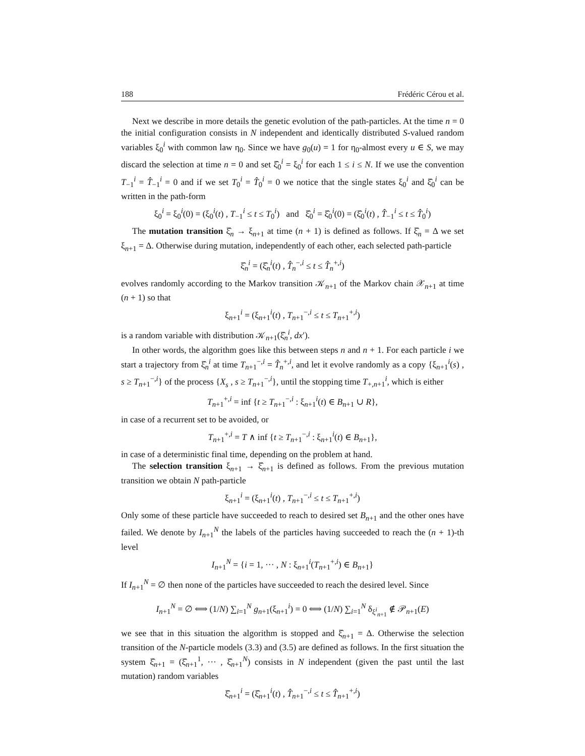188 Frédéric Cérou et al.
Next we describe in more details the genetic evolution of the path-particles. At the time n = 0 the initial configuration consists in N independent and identically distributed S-valued random variables ξ<sub>0</sub><sup>i</sup> with common law η<sub>0</sub>. Since we have g<sub>0</sub>(u) = 1 for η<sub>0</sub>-almost every u ∈ S, we may discard the selection at time n = 0 and set ξ̂<sub>0</sub><sup>i</sup> = ξ<sub>0</sub><sup>i</sup> for each 1 ≤ i ≤ N. If we use the convention T<sub>−1</sub><sup>i</sup> = T̂<sub>−1</sub><sup>i</sup> = 0 and if we set T<sub>0</sub><sup>i</sup> = T̂<sub>0</sub><sup>i</sup> = 0 we notice that the single states ξ<sub>0</sub><sup>i</sup> and ξ̂<sub>0</sub><sup>i</sup> can be written in the path-form
ξ<sub>0</sub><sup>i</sup> = ξ<sub>0</sub><sup>i</sup>(0) = (ξ<sub>0</sub><sup>i</sup>(t) , T<sub>−1</sub><sup>i</sup> ≤ t ≤ T<sub>0</sub><sup>i</sup>) and ξ̂<sub>0</sub><sup>i</sup> = ξ̂<sub>0</sub><sup>i</sup>(0) = (ξ̂<sub>0</sub><sup>i</sup>(t) , T̂<sub>−1</sub><sup>i</sup> ≤ t ≤ T̂<sub>0</sub><sup>i</sup>)
The mutation transition ξ̂<sub>n</sub> → ξ<sub>n+1</sub> at time (n + 1) is defined as follows. If ξ̂<sub>n</sub> = Δ we set ξ<sub>n+1</sub> = Δ. Otherwise during mutation, independently of each other, each selected path-particle
ξ̂<sub>n</sub><sup>i</sup> = (ξ̂<sub>n</sub><sup>i</sup>(t) , T̂<sub>n</sub><sup>−,i</sup> ≤ t ≤ T̂<sub>n</sub><sup>+,i</sup>)
evolves randomly according to the Markov transition 𝒦<sub>n+1</sub> of the Markov chain 𝒳<sub>n+1</sub> at time (n + 1) so that
ξ<sub>n+1</sub><sup>i</sup> = (ξ<sub>n+1</sub><sup>i</sup>(t) , T<sub>n+1</sub><sup>−,i</sup> ≤ t ≤ T<sub>n+1</sub><sup>+,i</sup>)
is a random variable with distribution 𝒦<sub>n+1</sub>(ξ̂<sub>n</sub><sup>i</sup>, dx′).
In other words, the algorithm goes like this between steps n and n + 1. For each particle i we start a trajectory from ξ̂<sub>n</sub><sup>i</sup> at time T<sub>n+1</sub><sup>−,i</sup> = T̂<sub>n</sub><sup>+,i</sup>, and let it evolve randomly as a copy {ξ<sub>n+1</sub><sup>i</sup>(s) , s ≥ T<sub>n+1</sub><sup>−,i</sup>} of the process {X<sub>s</sub> , s ≥ T<sub>n+1</sub><sup>−,i</sup>}, until the stopping time T<sub>+,n+1</sub><sup>i</sup>, which is either
T<sub>n+1</sub><sup>+,i</sup> = inf {t ≥ T<sub>n+1</sub><sup>−,i</sup> : ξ<sub>n+1</sub><sup>i</sup>(t) ∈ B<sub>n+1</sub> ∪ R},
in case of a recurrent set to be avoided, or
T<sub>n+1</sub><sup>+,i</sup> = T ∧ inf {t ≥ T<sub>n+1</sub><sup>−,i</sup> : ξ<sub>n+1</sub><sup>i</sup>(t) ∈ B<sub>n+1</sub>},
in case of a deterministic final time, depending on the problem at hand.
The selection transition ξ<sub>n+1</sub> → ξ̂<sub>n+1</sub> is defined as follows. From the previous mutation transition we obtain N path-particle
ξ<sub>n+1</sub><sup>i</sup> = (ξ<sub>n+1</sub><sup>i</sup>(t) , T<sub>n+1</sub><sup>−,i</sup> ≤ t ≤ T<sub>n+1</sub><sup>+,i</sup>)
Only some of these particle have succeeded to reach to desired set B<sub>n+1</sub> and the other ones have failed. We denote by I<sub>n+1</sub><sup>N</sup> the labels of the particles having succeeded to reach the (n + 1)-th level
I<sub>n+1</sub><sup>N</sup> = {i = 1, ··· , N : ξ<sub>n+1</sub><sup>i</sup>(T<sub>n+1</sub><sup>+,i</sup>) ∈ B<sub>n+1</sub>}
If I<sub>n+1</sub><sup>N</sup> = ∅ then none of the particles have succeeded to reach the desired level. Since
I<sub>n+1</sub><sup>N</sup> = ∅ ⟺ (1/N) ∑<sub>i=1</sub><sup>N</sup> g<sub>n+1</sub>(ξ<sub>n+1</sub><sup>i</sup>) = 0 ⟺ (1/N) ∑<sub>i=1</sub><sup>N</sup> δ<sub>ξ<sup>i</sup><sub>n+1</sub></sub> ∉ 𝒫<sub>n+1</sub>(E)
we see that in this situation the algorithm is stopped and ξ̂<sub>n+1</sub> = Δ. Otherwise the selection transition of the N-particle models (3.3) and (3.5) are defined as follows. In the first situation the system ξ̂<sub>n+1</sub> = (ξ̂<sub>n+1</sub><sup>1</sup>, ··· , ξ̂<sub>n+1</sub><sup>N</sup>) consists in N independent (given the past until the last mutation) random variables
ξ̂<sub>n+1</sub><sup>i</sup> = (ξ̂<sub>n+1</sub><sup>i</sup>(t) , T̂<sub>n+1</sub><sup>−,i</sup> ≤ t ≤ T̂<sub>n+1</sub><sup>+,i</sup>)